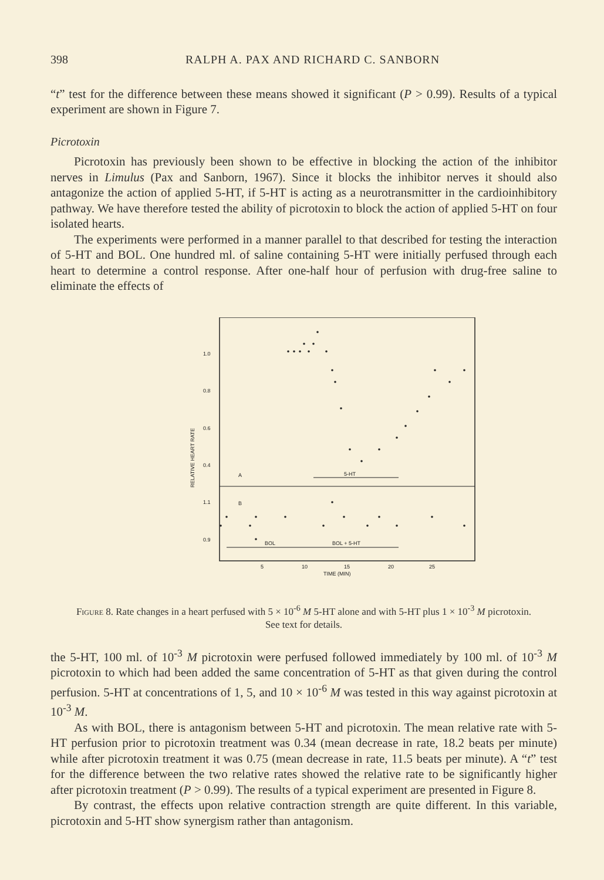398 RALPH A. PAX AND RICHARD C. SANBORN
“t” test for the difference between these means showed it significant (P > 0.99). Results of a typical experiment are shown in Figure 7.
Picrotoxin
Picrotoxin has previously been shown to be effective in blocking the action of the inhibitor nerves in Limulus (Pax and Sanborn, 1967). Since it blocks the inhibitor nerves it should also antagonize the action of applied 5-HT, if 5-HT is acting as a neurotransmitter in the cardioinhibitory pathway. We have therefore tested the ability of picrotoxin to block the action of applied 5-HT on four isolated hearts.
The experiments were performed in a manner parallel to that described for testing the interaction of 5-HT and BOL. One hundred ml. of saline containing 5-HT were initially perfused through each heart to determine a control response. After one-half hour of perfusion with drug-free saline to eliminate the effects of
1.0
0.8
0.6
0.4
1.1
0.9
RELATIVE HEART RATE
A
B
5-HT
BOL
BOL + 5-HT
5
10
15
20
25
TIME (MIN)
Figure 8. Rate changes in a heart perfused with 5 × 10<sup>-6</sup> M 5-HT alone and with 5-HT plus 1 × 10<sup>-3</sup> M picrotoxin. See text for details.
the 5-HT, 100 ml. of 10<sup>-3</sup> M picrotoxin were perfused followed immediately by 100 ml. of 10<sup>-3</sup> M picrotoxin to which had been added the same concentration of 5-HT as that given during the control perfusion. 5-HT at concentrations of 1, 5, and 10 × 10<sup>-6</sup> M was tested in this way against picrotoxin at 10<sup>-3</sup> M.
As with BOL, there is antagonism between 5-HT and picrotoxin. The mean relative rate with 5-HT perfusion prior to picrotoxin treatment was 0.34 (mean decrease in rate, 18.2 beats per minute) while after picrotoxin treatment it was 0.75 (mean decrease in rate, 11.5 beats per minute). A “t” test for the difference between the two relative rates showed the relative rate to be significantly higher after picrotoxin treatment (P > 0.99). The results of a typical experiment are presented in Figure 8.
By contrast, the effects upon relative contraction strength are quite different. In this variable, picrotoxin and 5-HT show synergism rather than antagonism.